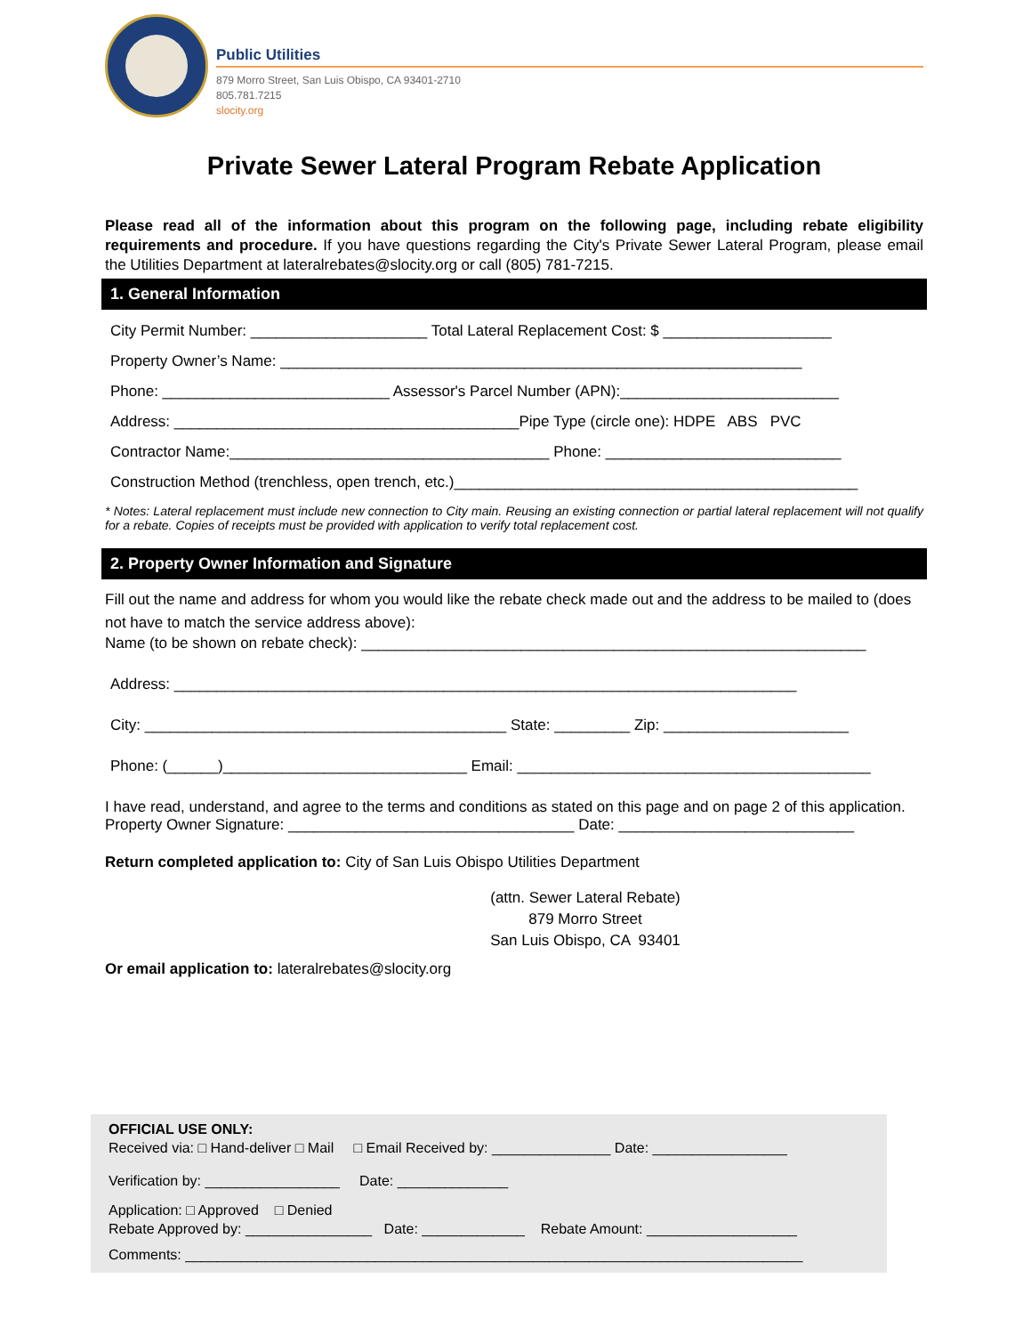Public Utilities
879 Morro Street, San Luis Obispo, CA 93401-2710
805.781.7215
slocity.org
Private Sewer Lateral Program Rebate Application
Please read all of the information about this program on the following page, including rebate eligibility requirements and procedure. If you have questions regarding the City's Private Sewer Lateral Program, please email the Utilities Department at lateralrebates@slocity.org or call (805) 781-7215.
1. General Information
City Permit Number: _____________________ Total Lateral Replacement Cost: $ ____________________
Property Owner’s Name: ______________________________________________________________
Phone: ___________________________ Assessor's Parcel Number (APN):__________________________
Address: _________________________________________Pipe Type (circle one): HDPE ABS PVC
Contractor Name:______________________________________ Phone: ____________________________
Construction Method (trenchless, open trench, etc.)________________________________________________
* Notes: Lateral replacement must include new connection to City main. Reusing an existing connection or partial lateral replacement will not qualify for a rebate. Copies of receipts must be provided with application to verify total replacement cost.
2. Property Owner Information and Signature
Fill out the name and address for whom you would like the rebate check made out and the address to be mailed to (does not have to match the service address above):
Name (to be shown on rebate check): ____________________________________________________________
Address: __________________________________________________________________________
City: ___________________________________________ State: _________ Zip: ______________________
Phone: (______)_____________________________ Email: __________________________________________
I have read, understand, and agree to the terms and conditions as stated on this page and on page 2 of this application.
Property Owner Signature: __________________________________ Date: ____________________________
Return completed application to: City of San Luis Obispo Utilities Department
(attn. Sewer Lateral Rebate)
879 Morro Street
San Luis Obispo, CA 93401
Or email application to: lateralrebates@slocity.org
OFFICIAL USE ONLY:
Received via: □ Hand-deliver □ Mail □ Email Received by: _______________ Date: _________________
Verification by: _________________ Date: ______________
Application: □ Approved □ Denied
Rebate Approved by: ________________ Date: _____________ Rebate Amount: ___________________
Comments: ______________________________________________________________________________